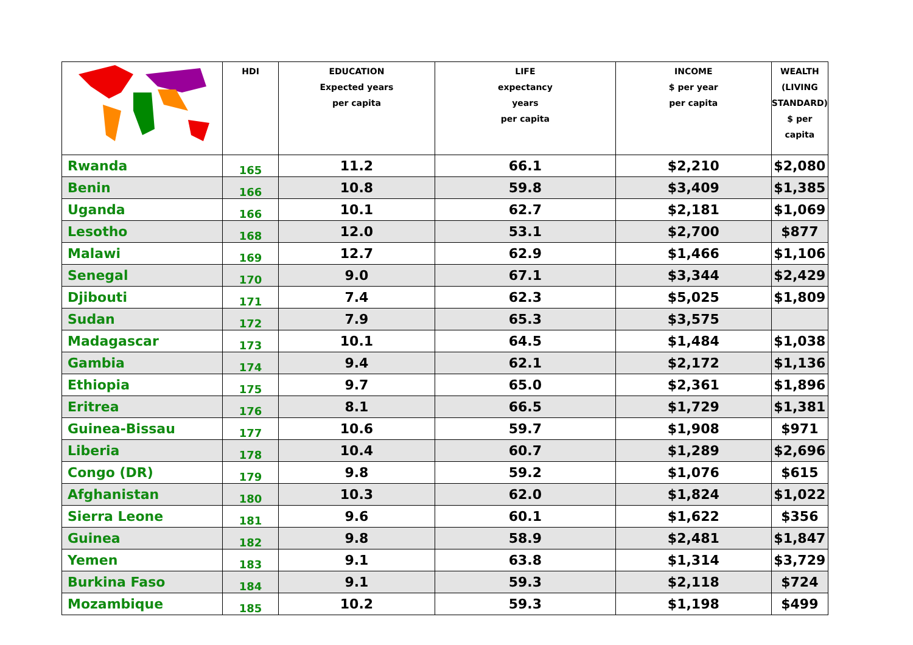| | HDI | EDUCATION Expected years per capita | LIFE expectancy years per capita | INCOME $ per year per capita | WEALTH (LIVING STANDARD) $ per capita |
| --- | --- | --- | --- | --- | --- |
| Rwanda | 165 | 11.2 | 66.1 | $2,210 | $2,080 |
| Benin | 166 | 10.8 | 59.8 | $3,409 | $1,385 |
| Uganda | 166 | 10.1 | 62.7 | $2,181 | $1,069 |
| Lesotho | 168 | 12.0 | 53.1 | $2,700 | $877 |
| Malawi | 169 | 12.7 | 62.9 | $1,466 | $1,106 |
| Senegal | 170 | 9.0 | 67.1 | $3,344 | $2,429 |
| Djibouti | 171 | 7.4 | 62.3 | $5,025 | $1,809 |
| Sudan | 172 | 7.9 | 65.3 | $3,575 | |
| Madagascar | 173 | 10.1 | 64.5 | $1,484 | $1,038 |
| Gambia | 174 | 9.4 | 62.1 | $2,172 | $1,136 |
| Ethiopia | 175 | 9.7 | 65.0 | $2,361 | $1,896 |
| Eritrea | 176 | 8.1 | 66.5 | $1,729 | $1,381 |
| Guinea-Bissau | 177 | 10.6 | 59.7 | $1,908 | $971 |
| Liberia | 178 | 10.4 | 60.7 | $1,289 | $2,696 |
| Congo (DR) | 179 | 9.8 | 59.2 | $1,076 | $615 |
| Afghanistan | 180 | 10.3 | 62.0 | $1,824 | $1,022 |
| Sierra Leone | 181 | 9.6 | 60.1 | $1,622 | $356 |
| Guinea | 182 | 9.8 | 58.9 | $2,481 | $1,847 |
| Yemen | 183 | 9.1 | 63.8 | $1,314 | $3,729 |
| Burkina Faso | 184 | 9.1 | 59.3 | $2,118 | $724 |
| Mozambique | 185 | 10.2 | 59.3 | $1,198 | $499 |